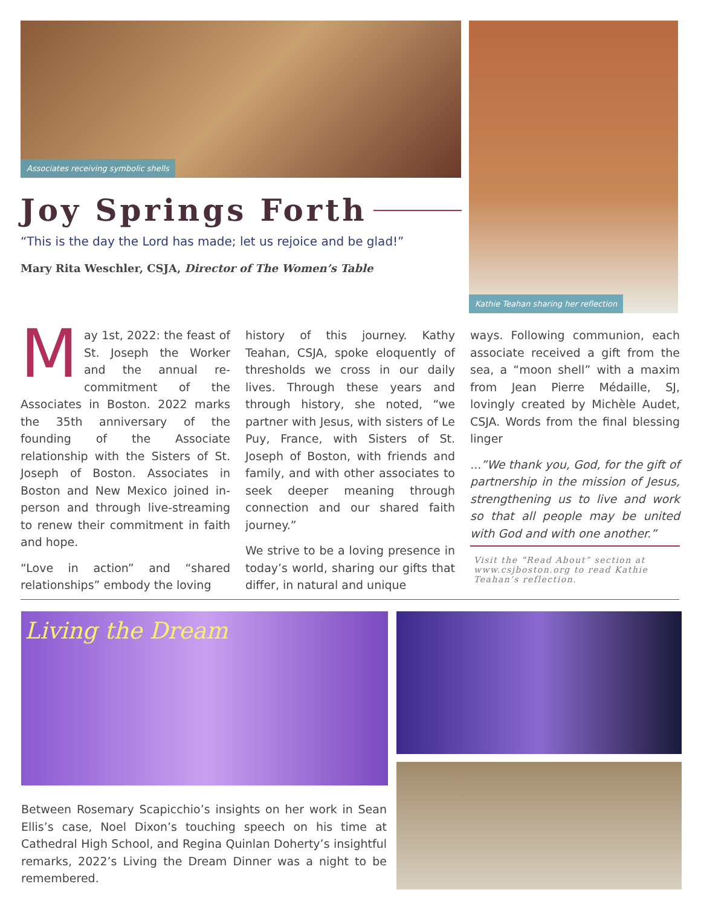Associates receiving symbolic shells Kathie Teahan sharing her reflection
Joy Springs Forth
“This is the day the Lord has made; let us rejoice and be glad!”
Mary Rita Weschler, CSJA, Director of The Women’s Table
May 1st, 2022: the feast of St. Joseph the Worker and the annual re-commitment of the Associates in Boston. 2022 marks the 35th anniversary of the founding of the Associate relationship with the Sisters of St. Joseph of Boston. Associates in Boston and New Mexico joined in-person and through live-streaming to renew their commitment in faith and hope.
“Love in action” and “shared relationships” embody the loving
history of this journey. Kathy Teahan, CSJA, spoke eloquently of thresholds we cross in our daily lives. Through these years and through history, she noted, “we partner with Jesus, with sisters of Le Puy, France, with Sisters of St. Joseph of Boston, with friends and family, and with other associates to seek deeper meaning through connection and our shared faith journey.”
We strive to be a loving presence in today’s world, sharing our gifts that differ, in natural and unique
ways. Following communion, each associate received a gift from the sea, a “moon shell” with a maxim from Jean Pierre Médaille, SJ, lovingly created by Michèle Audet, CSJA. Words from the final blessing linger
...”We thank you, God, for the gift of partnership in the mission of Jesus, strengthening us to live and work so that all people may be united with God and with one another.”
Visit the “Read About” section at www.csjboston.org to read Kathie Teahan’s reflection.
Living the Dream
Between Rosemary Scapicchio’s insights on her work in Sean Ellis’s case, Noel Dixon’s touching speech on his time at Cathedral High School, and Regina Quinlan Doherty’s insightful remarks, 2022’s Living the Dream Dinner was a night to be remembered.